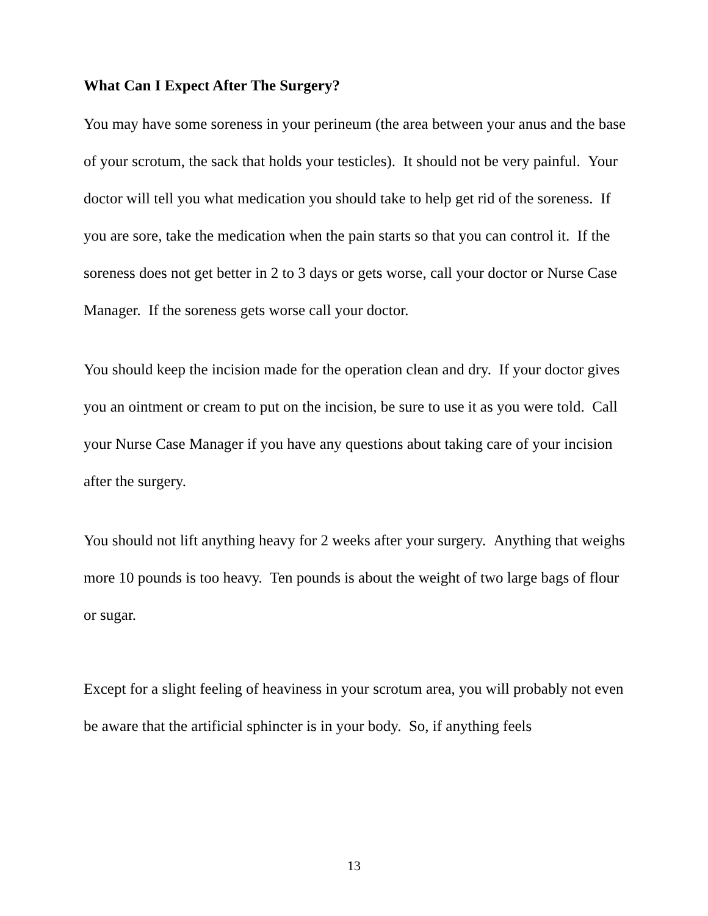What Can I Expect After The Surgery?
You may have some soreness in your perineum (the area between your anus and the base of your scrotum, the sack that holds your testicles). It should not be very painful. Your doctor will tell you what medication you should take to help get rid of the soreness. If you are sore, take the medication when the pain starts so that you can control it. If the soreness does not get better in 2 to 3 days or gets worse, call your doctor or Nurse Case Manager. If the soreness gets worse call your doctor.
You should keep the incision made for the operation clean and dry. If your doctor gives you an ointment or cream to put on the incision, be sure to use it as you were told. Call your Nurse Case Manager if you have any questions about taking care of your incision after the surgery.
You should not lift anything heavy for 2 weeks after your surgery. Anything that weighs more 10 pounds is too heavy. Ten pounds is about the weight of two large bags of flour or sugar.
Except for a slight feeling of heaviness in your scrotum area, you will probably not even be aware that the artificial sphincter is in your body. So, if anything feels
13